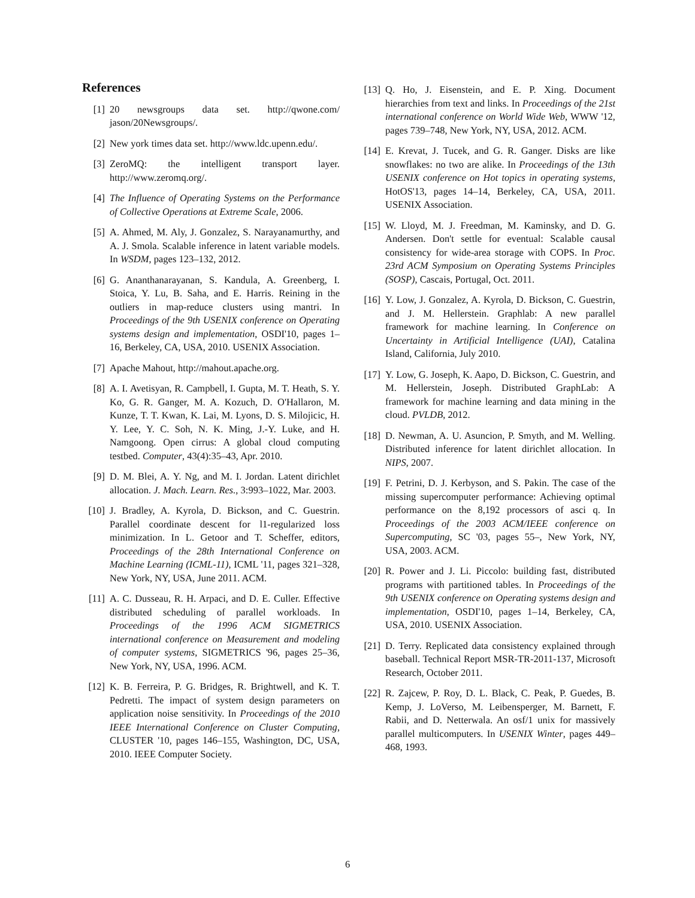References
[1] 20 newsgroups data set. http://qwone.com/ jason/20Newsgroups/.
[2] New york times data set. http://www.ldc.upenn.edu/.
[3] ZeroMQ: the intelligent transport layer. http://www.zeromq.org/.
[4] The Influence of Operating Systems on the Performance of Collective Operations at Extreme Scale, 2006.
[5] A. Ahmed, M. Aly, J. Gonzalez, S. Narayanamurthy, and A. J. Smola. Scalable inference in latent variable models. In WSDM, pages 123–132, 2012.
[6] G. Ananthanarayanan, S. Kandula, A. Greenberg, I. Stoica, Y. Lu, B. Saha, and E. Harris. Reining in the outliers in map-reduce clusters using mantri. In Proceedings of the 9th USENIX conference on Operating systems design and implementation, OSDI'10, pages 1–16, Berkeley, CA, USA, 2010. USENIX Association.
[7] Apache Mahout, http://mahout.apache.org.
[8] A. I. Avetisyan, R. Campbell, I. Gupta, M. T. Heath, S. Y. Ko, G. R. Ganger, M. A. Kozuch, D. O'Hallaron, M. Kunze, T. T. Kwan, K. Lai, M. Lyons, D. S. Milojicic, H. Y. Lee, Y. C. Soh, N. K. Ming, J.-Y. Luke, and H. Namgoong. Open cirrus: A global cloud computing testbed. Computer, 43(4):35–43, Apr. 2010.
[9] D. M. Blei, A. Y. Ng, and M. I. Jordan. Latent dirichlet allocation. J. Mach. Learn. Res., 3:993–1022, Mar. 2003.
[10]
J. Bradley, A. Kyrola, D. Bickson, and C. Guestrin. Parallel coordinate descent for l1-regularized loss minimization. In L. Getoor and T. Scheffer, editors, Proceedings of the 28th International Conference on Machine Learning (ICML-11), ICML '11, pages 321–328, New York, NY, USA, June 2011. ACM.
[11]
A. C. Dusseau, R. H. Arpaci, and D. E. Culler. Effective distributed scheduling of parallel workloads. In Proceedings of the 1996 ACM SIGMETRICS international conference on Measurement and modeling of computer systems, SIGMETRICS '96, pages 25–36, New York, NY, USA, 1996. ACM.
[12]
K. B. Ferreira, P. G. Bridges, R. Brightwell, and K. T. Pedretti. The impact of system design parameters on application noise sensitivity. In Proceedings of the 2010 IEEE International Conference on Cluster Computing, CLUSTER '10, pages 146–155, Washington, DC, USA, 2010. IEEE Computer Society.
[13]
Q. Ho, J. Eisenstein, and E. P. Xing. Document hierarchies from text and links. In Proceedings of the 21st international conference on World Wide Web, WWW '12, pages 739–748, New York, NY, USA, 2012. ACM.
[14]
E. Krevat, J. Tucek, and G. R. Ganger. Disks are like snowflakes: no two are alike. In Proceedings of the 13th USENIX conference on Hot topics in operating systems, HotOS'13, pages 14–14, Berkeley, CA, USA, 2011. USENIX Association.
[15]
W. Lloyd, M. J. Freedman, M. Kaminsky, and D. G. Andersen. Don't settle for eventual: Scalable causal consistency for wide-area storage with COPS. In Proc. 23rd ACM Symposium on Operating Systems Principles (SOSP), Cascais, Portugal, Oct. 2011.
[16]
Y. Low, J. Gonzalez, A. Kyrola, D. Bickson, C. Guestrin, and J. M. Hellerstein. Graphlab: A new parallel framework for machine learning. In Conference on Uncertainty in Artificial Intelligence (UAI), Catalina Island, California, July 2010.
[17]
Y. Low, G. Joseph, K. Aapo, D. Bickson, C. Guestrin, and M. Hellerstein, Joseph. Distributed GraphLab: A framework for machine learning and data mining in the cloud. PVLDB, 2012.
[18]
D. Newman, A. U. Asuncion, P. Smyth, and M. Welling. Distributed inference for latent dirichlet allocation. In NIPS, 2007.
[19]
F. Petrini, D. J. Kerbyson, and S. Pakin. The case of the missing supercomputer performance: Achieving optimal performance on the 8,192 processors of asci q. In Proceedings of the 2003 ACM/IEEE conference on Supercomputing, SC '03, pages 55–, New York, NY, USA, 2003. ACM.
[20]
R. Power and J. Li. Piccolo: building fast, distributed programs with partitioned tables. In Proceedings of the 9th USENIX conference on Operating systems design and implementation, OSDI'10, pages 1–14, Berkeley, CA, USA, 2010. USENIX Association.
[21]
D. Terry. Replicated data consistency explained through baseball. Technical Report MSR-TR-2011-137, Microsoft Research, October 2011.
[22]
R. Zajcew, P. Roy, D. L. Black, C. Peak, P. Guedes, B. Kemp, J. LoVerso, M. Leibensperger, M. Barnett, F. Rabii, and D. Netterwala. An osf/1 unix for massively parallel multicomputers. In USENIX Winter, pages 449–468, 1993.
6